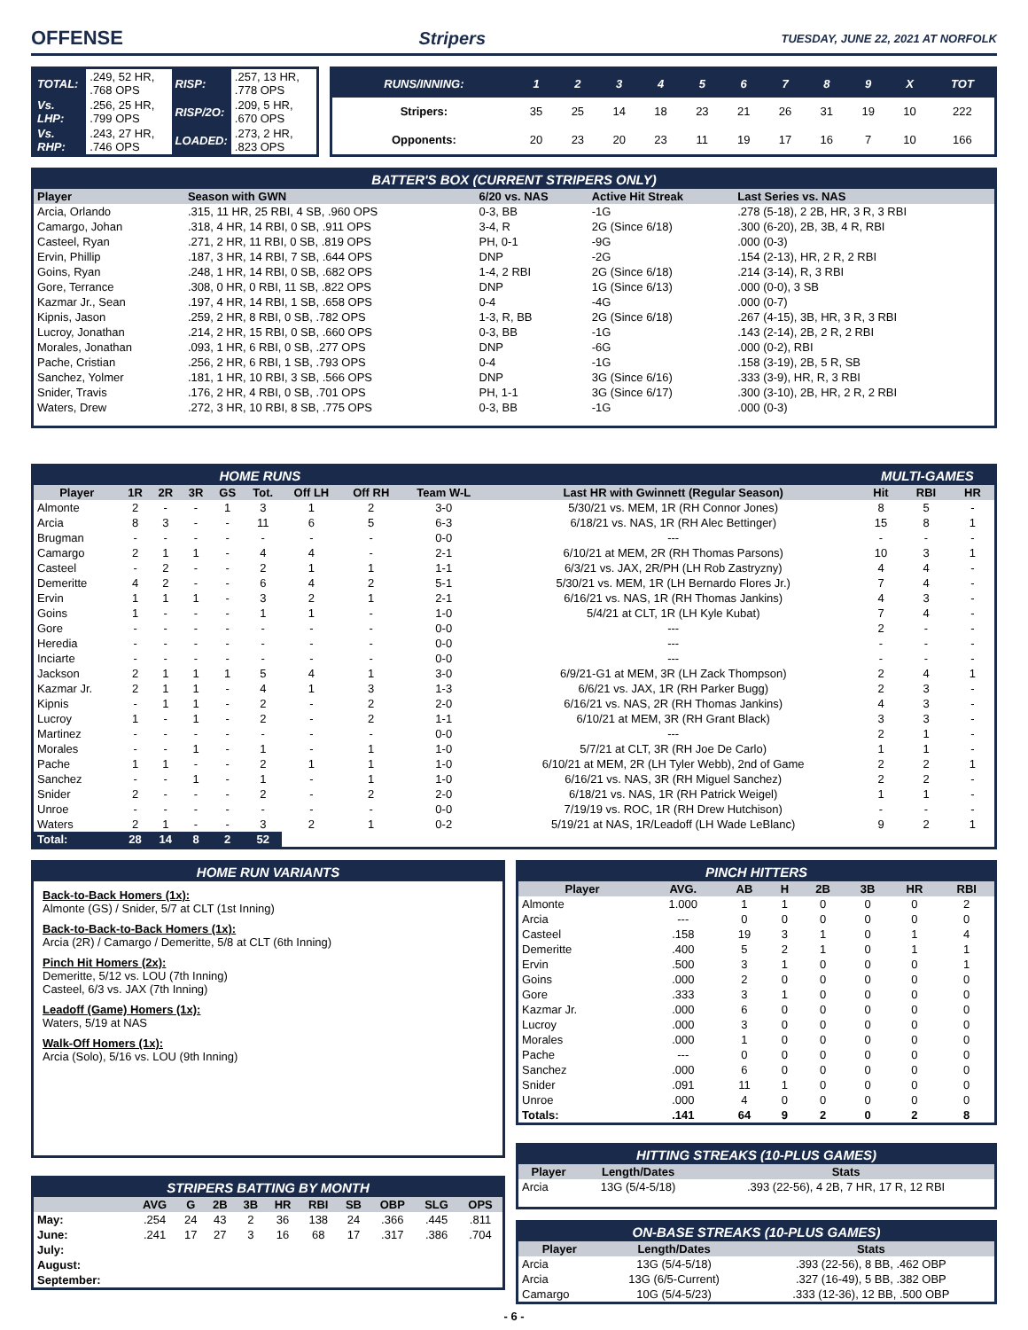OFFENSE Stripers TUESDAY, JUNE 22, 2021 AT NORFOLK
| TOTAL: | .249, 52 HR, .768 OPS | RISP: | .257, 13 HR, .778 OPS |
| Vs. LHP: | .256, 25 HR, .799 OPS | RISP/2O: | .209, 5 HR, .670 OPS |
| Vs. RHP: | .243, 27 HR, .746 OPS | LOADED: | .273, 2 HR, .823 OPS |
| RUNS/INNING: | 1 | 2 | 3 | 4 | 5 | 6 | 7 | 8 | 9 | X | TOT |
| Stripers: | 35 | 25 | 14 | 18 | 23 | 21 | 26 | 31 | 19 | 10 | 222 |
| Opponents: | 20 | 23 | 20 | 23 | 11 | 19 | 17 | 16 | 7 | 10 | 166 |
BATTER'S BOX (CURRENT STRIPERS ONLY)
| Player | Season with GWN | 6/20 vs. NAS | Active Hit Streak | Last Series vs. NAS |
| --- | --- | --- | --- | --- |
| Arcia, Orlando | .315, 11 HR, 25 RBI, 4 SB, .960 OPS | 0-3, BB | -1G | .278 (5-18), 2 2B, HR, 3 R, 3 RBI |
| Camargo, Johan | .318, 4 HR, 14 RBI, 0 SB, .911 OPS | 3-4, R | 2G (Since 6/18) | .300 (6-20), 2B, 3B, 4 R, RBI |
| Casteel, Ryan | .271, 2 HR, 11 RBI, 0 SB, .819 OPS | PH, 0-1 | -9G | .000 (0-3) |
| Ervin, Phillip | .187, 3 HR, 14 RBI, 7 SB, .644 OPS | DNP | -2G | .154 (2-13), HR, 2 R, 2 RBI |
| Goins, Ryan | .248, 1 HR, 14 RBI, 0 SB, .682 OPS | 1-4, 2 RBI | 2G (Since 6/18) | .214 (3-14), R, 3 RBI |
| Gore, Terrance | .308, 0 HR, 0 RBI, 11 SB, .822 OPS | DNP | 1G (Since 6/13) | .000 (0-0), 3 SB |
| Kazmar Jr., Sean | .197, 4 HR, 14 RBI, 1 SB, .658 OPS | 0-4 | -4G | .000 (0-7) |
| Kipnis, Jason | .259, 2 HR, 8 RBI, 0 SB, .782 OPS | 1-3, R, BB | 2G (Since 6/18) | .267 (4-15), 3B, HR, 3 R, 3 RBI |
| Lucroy, Jonathan | .214, 2 HR, 15 RBI, 0 SB, .660 OPS | 0-3, BB | -1G | .143 (2-14), 2B, 2 R, 2 RBI |
| Morales, Jonathan | .093, 1 HR, 6 RBI, 0 SB, .277 OPS | DNP | -6G | .000 (0-2), RBI |
| Pache, Cristian | .256, 2 HR, 6 RBI, 1 SB, .793 OPS | 0-4 | -1G | .158 (3-19), 2B, 5 R, SB |
| Sanchez, Yolmer | .181, 1 HR, 10 RBI, 3 SB, .566 OPS | DNP | 3G (Since 6/16) | .333 (3-9), HR, R, 3 RBI |
| Snider, Travis | .176, 2 HR, 4 RBI, 0 SB, .701 OPS | PH, 1-1 | 3G (Since 6/17) | .300 (3-10), 2B, HR, 2 R, 2 RBI |
| Waters, Drew | .272, 3 HR, 10 RBI, 8 SB, .775 OPS | 0-3, BB | -1G | .000 (0-3) |
| HOME RUNS | | | | | | | | | | MULTI-GAMES | | |
| Player | 1R | 2R | 3R | GS | Tot. | Off LH | Off RH | Team W-L | Last HR with Gwinnett (Regular Season) | Hit | RBI | HR |
| Almonte | 2 | - | - | 1 | 3 | 1 | 2 | 3-0 | 5/30/21 vs. MEM, 1R (RH Connor Jones) | 8 | 5 | - |
| Arcia | 8 | 3 | - | - | 11 | 6 | 5 | 6-3 | 6/18/21 vs. NAS, 1R (RH Alec Bettinger) | 15 | 8 | 1 |
| Brugman | - | - | - | - | - | - | - | 0-0 | --- | - | - | - |
| Camargo | 2 | 1 | 1 | - | 4 | 4 | - | 2-1 | 6/10/21 at MEM, 2R (RH Thomas Parsons) | 10 | 3 | 1 |
| Casteel | - | 2 | - | - | 2 | 1 | 1 | 1-1 | 6/3/21 vs. JAX, 2R/PH (LH Rob Zastryzny) | 4 | 4 | - |
| Demeritte | 4 | 2 | - | - | 6 | 4 | 2 | 5-1 | 5/30/21 vs. MEM, 1R (LH Bernardo Flores Jr.) | 7 | 4 | - |
| Ervin | 1 | 1 | 1 | - | 3 | 2 | 1 | 2-1 | 6/16/21 vs. NAS, 1R (RH Thomas Jankins) | 4 | 3 | - |
| Goins | 1 | - | - | - | 1 | 1 | - | 1-0 | 5/4/21 at CLT, 1R (LH Kyle Kubat) | 7 | 4 | - |
| Gore | - | - | - | - | - | - | - | 0-0 | --- | 2 | - | - |
| Heredia | - | - | - | - | - | - | - | 0-0 | --- | - | - | - |
| Inciarte | - | - | - | - | - | - | - | 0-0 | --- | - | - | - |
| Jackson | 2 | 1 | 1 | 1 | 5 | 4 | 1 | 3-0 | 6/9/21-G1 at MEM, 3R (LH Zack Thompson) | 2 | 4 | 1 |
| Kazmar Jr. | 2 | 1 | 1 | - | 4 | 1 | 3 | 1-3 | 6/6/21 vs. JAX, 1R (RH Parker Bugg) | 2 | 3 | - |
| Kipnis | - | 1 | 1 | - | 2 | - | 2 | 2-0 | 6/16/21 vs. NAS, 2R (RH Thomas Jankins) | 4 | 3 | - |
| Lucroy | 1 | - | 1 | - | 2 | - | 2 | 1-1 | 6/10/21 at MEM, 3R (RH Grant Black) | 3 | 3 | - |
| Martinez | - | - | - | - | - | - | - | 0-0 | --- | 2 | 1 | - |
| Morales | - | - | 1 | - | 1 | - | 1 | 1-0 | 5/7/21 at CLT, 3R (RH Joe De Carlo) | 1 | 1 | - |
| Pache | 1 | 1 | - | - | 2 | 1 | 1 | 1-0 | 6/10/21 at MEM, 2R (LH Tyler Webb), 2nd of Game | 2 | 2 | 1 |
| Sanchez | - | - | 1 | - | 1 | - | 1 | 1-0 | 6/16/21 vs. NAS, 3R (RH Miguel Sanchez) | 2 | 2 | - |
| Snider | 2 | - | - | - | 2 | - | 2 | 2-0 | 6/18/21 vs. NAS, 1R (RH Patrick Weigel) | 1 | 1 | - |
| Unroe | - | - | - | - | - | - | - | 0-0 | 7/19/19 vs. ROC, 1R (RH Drew Hutchison) | - | - | - |
| Waters | 2 | 1 | - | - | 3 | 2 | 1 | 0-2 | 5/19/21 at NAS, 1R/Leadoff (LH Wade LeBlanc) | 9 | 2 | 1 |
| Total: | 28 | 14 | 8 | 2 | 52 | | | | | | | |
HOME RUN VARIANTS
Back-to-Back Homers (1x):
Almonte (GS) / Snider, 5/7 at CLT (1st Inning)
Back-to-Back-to-Back Homers (1x):
Arcia (2R) / Camargo / Demeritte, 5/8 at CLT (6th Inning)
Pinch Hit Homers (2x):
Demeritte, 5/12 vs. LOU (7th Inning)
Casteel, 6/3 vs. JAX (7th Inning)
Leadoff (Game) Homers (1x):
Waters, 5/19 at NAS
Walk-Off Homers (1x):
Arcia (Solo), 5/16 vs. LOU (9th Inning)
STRIPERS BATTING BY MONTH
| | AVG | G | 2B | 3B | HR | RBI | SB | OBP | SLG | OPS |
| --- | --- | --- | --- | --- | --- | --- | --- | --- | --- | --- |
| May: | .254 | 24 | 43 | 2 | 36 | 138 | 24 | .366 | .445 | .811 |
| June: | .241 | 17 | 27 | 3 | 16 | 68 | 17 | .317 | .386 | .704 |
| July: | | | | | | | | | | |
| August: | | | | | | | | | | |
| September: | | | | | | | | | | |
PINCH HITTERS
| Player | AVG. | AB | H | 2B | 3B | HR | RBI |
| --- | --- | --- | --- | --- | --- | --- | --- |
| Almonte | 1.000 | 1 | 1 | 0 | 0 | 0 | 2 |
| Arcia | --- | 0 | 0 | 0 | 0 | 0 | 0 |
| Casteel | .158 | 19 | 3 | 1 | 0 | 1 | 4 |
| Demeritte | .400 | 5 | 2 | 1 | 0 | 1 | 1 |
| Ervin | .500 | 3 | 1 | 0 | 0 | 0 | 1 |
| Goins | .000 | 2 | 0 | 0 | 0 | 0 | 0 |
| Gore | .333 | 3 | 1 | 0 | 0 | 0 | 0 |
| Kazmar Jr. | .000 | 6 | 0 | 0 | 0 | 0 | 0 |
| Lucroy | .000 | 3 | 0 | 0 | 0 | 0 | 0 |
| Morales | .000 | 1 | 0 | 0 | 0 | 0 | 0 |
| Pache | --- | 0 | 0 | 0 | 0 | 0 | 0 |
| Sanchez | .000 | 6 | 0 | 0 | 0 | 0 | 0 |
| Snider | .091 | 11 | 1 | 0 | 0 | 0 | 0 |
| Unroe | .000 | 4 | 0 | 0 | 0 | 0 | 0 |
| Totals: | .141 | 64 | 9 | 2 | 0 | 2 | 8 |
HITTING STREAKS (10-PLUS GAMES)
| Player | Length/Dates | Stats |
| --- | --- | --- |
| Arcia | 13G (5/4-5/18) | .393 (22-56), 4 2B, 7 HR, 17 R, 12 RBI |
ON-BASE STREAKS (10-PLUS GAMES)
| Player | Length/Dates | Stats |
| --- | --- | --- |
| Arcia | 13G (5/4-5/18) | .393 (22-56), 8 BB, .462 OBP |
| Arcia | 13G (6/5-Current) | .327 (16-49), 5 BB, .382 OBP |
| Camargo | 10G (5/4-5/23) | .333 (12-36), 12 BB, .500 OBP |
- 6 -